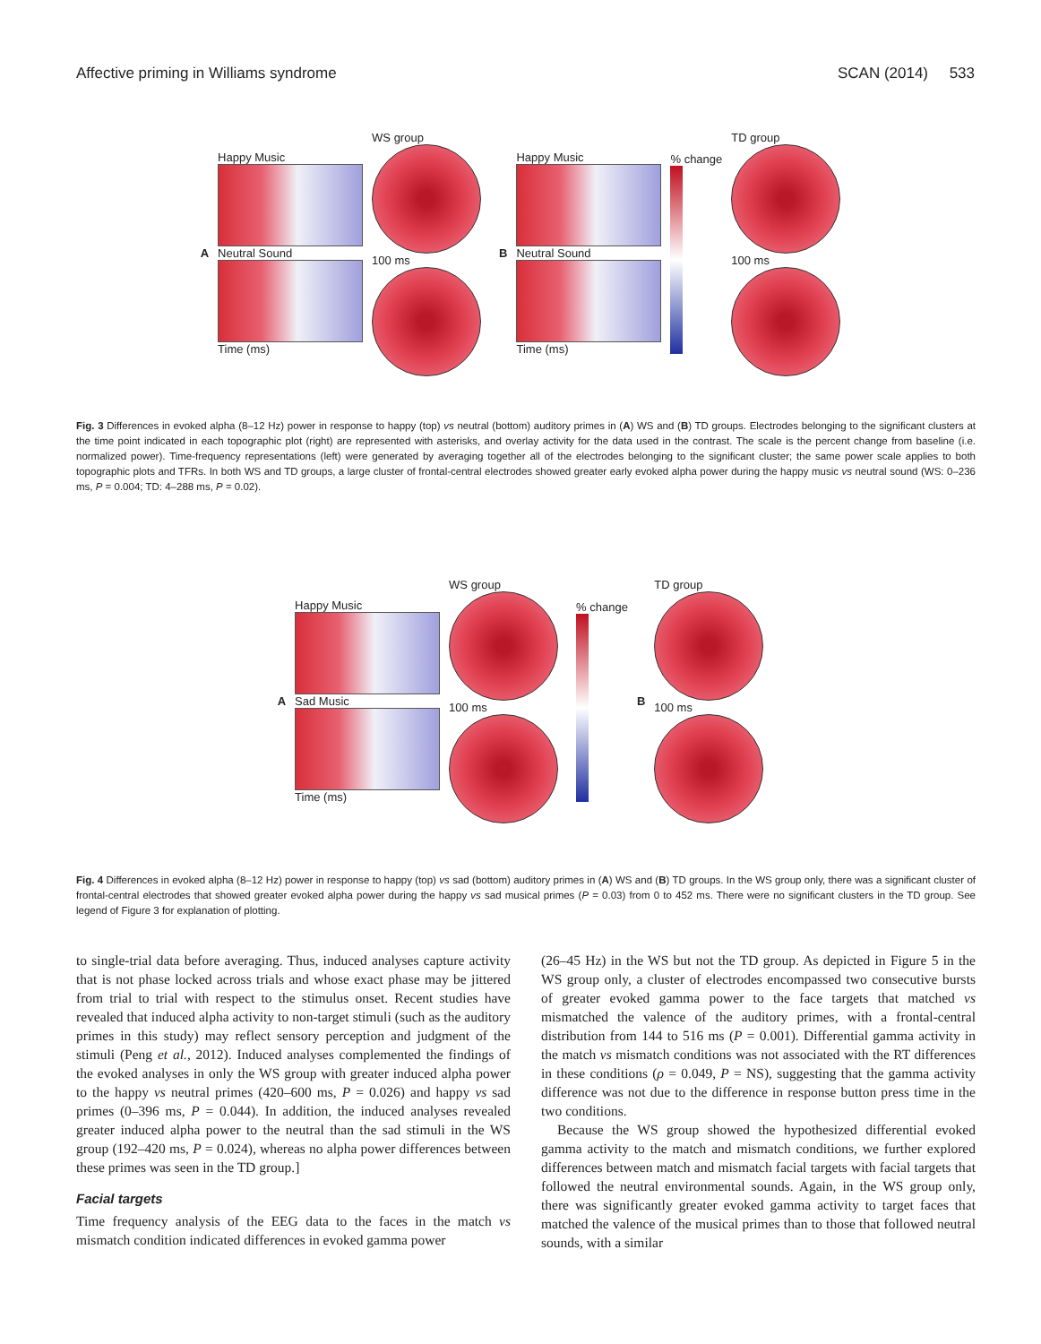Affective priming in Williams syndrome SCAN (2014) 533
A
Happy Music
Neutral Sound
Time (ms)
WS group
100 ms
B
Happy Music
Neutral Sound
Time (ms)
% change
TD group
100 ms
Fig. 3 Differences in evoked alpha (8–12 Hz) power in response to happy (top) vs neutral (bottom) auditory primes in (A) WS and (B) TD groups. Electrodes belonging to the significant clusters at the time point indicated in each topographic plot (right) are represented with asterisks, and overlay activity for the data used in the contrast. The scale is the percent change from baseline (i.e. normalized power). Time-frequency representations (left) were generated by averaging together all of the electrodes belonging to the significant cluster; the same power scale applies to both topographic plots and TFRs. In both WS and TD groups, a large cluster of frontal-central electrodes showed greater early evoked alpha power during the happy music vs neutral sound (WS: 0–236 ms, P = 0.004; TD: 4–288 ms, P = 0.02).
A
Happy Music
Sad Music
Time (ms)
WS group
100 ms
% change B
TD group
100 ms
Fig. 4 Differences in evoked alpha (8–12 Hz) power in response to happy (top) vs sad (bottom) auditory primes in (A) WS and (B) TD groups. In the WS group only, there was a significant cluster of frontal-central electrodes that showed greater evoked alpha power during the happy vs sad musical primes (P = 0.03) from 0 to 452 ms. There were no significant clusters in the TD group. See legend of Figure 3 for explanation of plotting.
to single-trial data before averaging. Thus, induced analyses capture activity that is not phase locked across trials and whose exact phase may be jittered from trial to trial with respect to the stimulus onset. Recent studies have revealed that induced alpha activity to non-target stimuli (such as the auditory primes in this study) may reflect sensory perception and judgment of the stimuli (Peng et al., 2012). Induced analyses complemented the findings of the evoked analyses in only the WS group with greater induced alpha power to the happy vs neutral primes (420–600 ms, P = 0.026) and happy vs sad primes (0–396 ms, P = 0.044). In addition, the induced analyses revealed greater induced alpha power to the neutral than the sad stimuli in the WS group (192–420 ms, P = 0.024), whereas no alpha power differences between these primes was seen in the TD group.]
Facial targets
Time frequency analysis of the EEG data to the faces in the match vs mismatch condition indicated differences in evoked gamma power
(26–45 Hz) in the WS but not the TD group. As depicted in Figure 5 in the WS group only, a cluster of electrodes encompassed two consecutive bursts of greater evoked gamma power to the face targets that matched vs mismatched the valence of the auditory primes, with a frontal-central distribution from 144 to 516 ms (P = 0.001). Differential gamma activity in the match vs mismatch conditions was not associated with the RT differences in these conditions (ρ = 0.049, P = NS), suggesting that the gamma activity difference was not due to the difference in response button press time in the two conditions.
Because the WS group showed the hypothesized differential evoked gamma activity to the match and mismatch conditions, we further explored differences between match and mismatch facial targets with facial targets that followed the neutral environmental sounds. Again, in the WS group only, there was significantly greater evoked gamma activity to target faces that matched the valence of the musical primes than to those that followed neutral sounds, with a similar